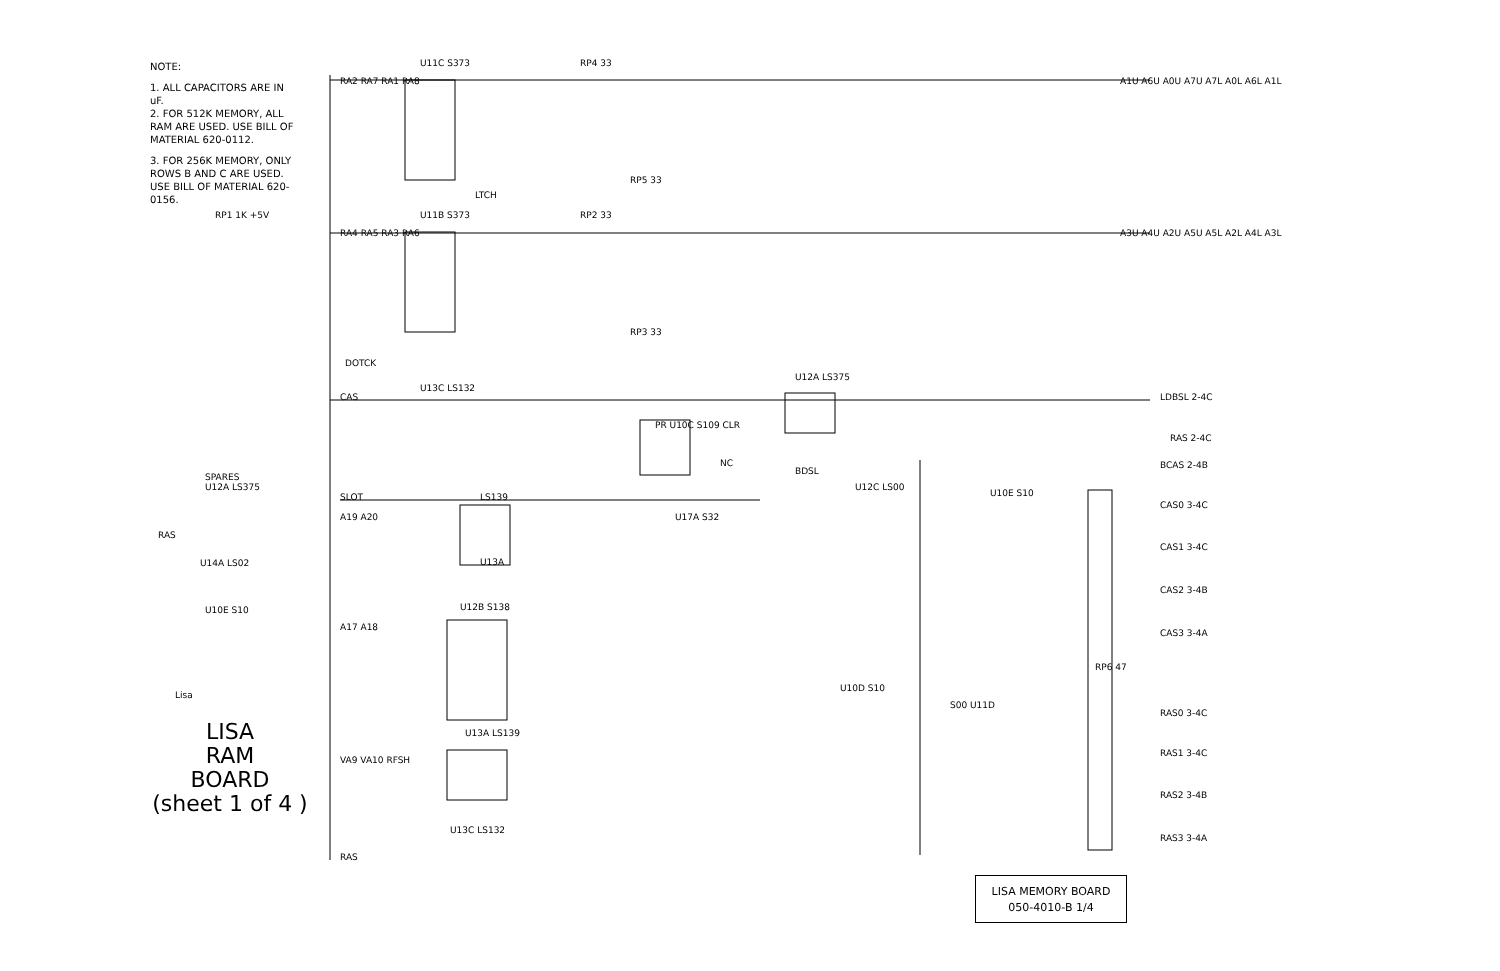NOTE:
1. ALL CAPACITORS ARE IN uF.
2. FOR 512K MEMORY, ALL RAM ARE USED. USE BILL OF MATERIAL 620-0112.
3. FOR 256K MEMORY, ONLY ROWS B AND C ARE USED. USE BILL OF MATERIAL 620-0156.
U11C S373
U11B S373
RP4 33
RP2 33
RP5 33
RP3 33
RA2 RA7 RA1 RA8
RA4 RA5 RA3 RA6
DOTCK
CAS
U13C LS132
LTCH
A1U A6U A0U A7U A7L A0L A6L A1L
A3U A4U A2U A5U A5L A2L A4L A3L
U12A LS375
LDBSL 2-4C
RAS 2-4C
BCAS 2-4B
PR U10C S109 CLR
NC
BDSL
SLOT
A19 A20
LS139
U13A
U17A S32
U12B S138
A17 A18
VA9 VA10 RFSH
U13A LS139
U13C LS132
RAS
U12C LS00
U10E S10
U10D S10
S00 U11D
RP6 47
CAS0 3-4C
CAS1 3-4C
CAS2 3-4B
CAS3 3-4A
RAS0 3-4C
RAS1 3-4C
RAS2 3-4B
RAS3 3-4A
RP1 1K +5V
SPARES
U12A LS375
U14A LS02
U10E S10
RAS
Lisa
LISA
RAM
BOARD
(sheet 1 of 4 )
LISA MEMORY BOARD
050-4010-B 1/4